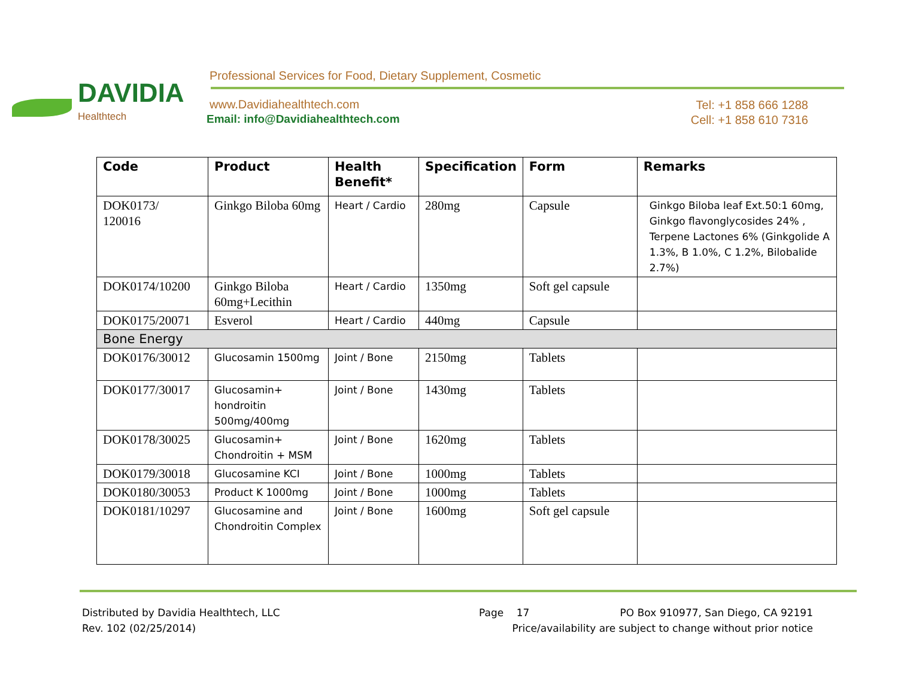DAVIDIA
Healthtech
Professional Services for Food, Dietary Supplement, Cosmetic
www.Davidiahealthtech.com
Email: info@Davidiahealthtech.com
Tel: +1 858 666 1288
Cell: +1 858 610 7316
| Code | Product | Health Benefit* | Specification | Form | Remarks |
| --- | --- | --- | --- | --- | --- |
| DOK0173/ 120016 | Ginkgo Biloba 60mg | Heart / Cardio | 280mg | Capsule | Ginkgo Biloba leaf Ext.50:1 60mg, Ginkgo flavonglycosides 24% , Terpene Lactones 6% (Ginkgolide A 1.3%, B 1.0%, C 1.2%, Bilobalide 2.7%) |
| DOK0174/10200 | Ginkgo Biloba 60mg+Lecithin | Heart / Cardio | 1350mg | Soft gel capsule | |
| DOK0175/20071 | Esverol | Heart / Cardio | 440mg | Capsule | |
| Bone Energy | | | | | |
| DOK0176/30012 | Glucosamin 1500mg | Joint / Bone | 2150mg | Tablets | |
| DOK0177/30017 | Glucosamin+ hondroitin 500mg/400mg | Joint / Bone | 1430mg | Tablets | |
| DOK0178/30025 | Glucosamin+ Chondroitin + MSM | Joint / Bone | 1620mg | Tablets | |
| DOK0179/30018 | Glucosamine KCI | Joint / Bone | 1000mg | Tablets | |
| DOK0180/30053 | Product K 1000mg | Joint / Bone | 1000mg | Tablets | |
| DOK0181/10297 | Glucosamine and Chondroitin Complex | Joint / Bone | 1600mg | Soft gel capsule | |
Distributed by Davidia Healthtech, LLC
Rev. 102 (02/25/2014)
Page 17
PO Box 910977, San Diego, CA 92191
Price/availability are subject to change without prior notice